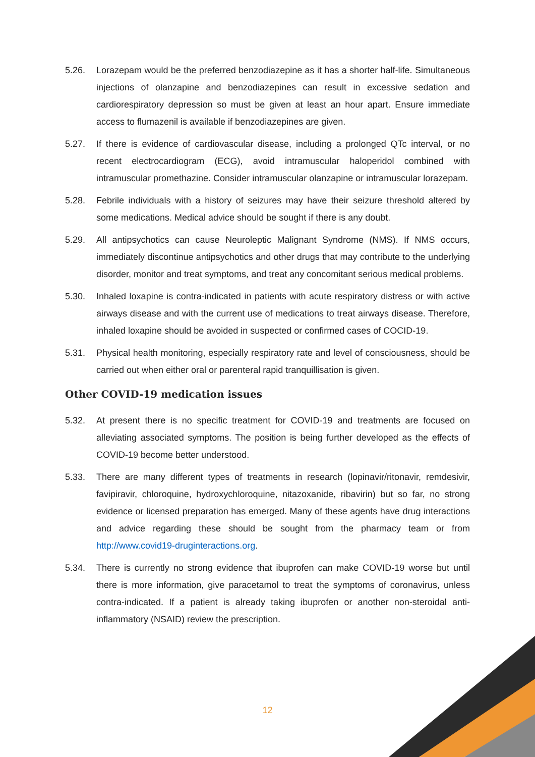5.26. Lorazepam would be the preferred benzodiazepine as it has a shorter half-life. Simultaneous injections of olanzapine and benzodiazepines can result in excessive sedation and cardiorespiratory depression so must be given at least an hour apart. Ensure immediate access to flumazenil is available if benzodiazepines are given.
5.27. If there is evidence of cardiovascular disease, including a prolonged QTc interval, or no recent electrocardiogram (ECG), avoid intramuscular haloperidol combined with intramuscular promethazine. Consider intramuscular olanzapine or intramuscular lorazepam.
5.28. Febrile individuals with a history of seizures may have their seizure threshold altered by some medications. Medical advice should be sought if there is any doubt.
5.29. All antipsychotics can cause Neuroleptic Malignant Syndrome (NMS). If NMS occurs, immediately discontinue antipsychotics and other drugs that may contribute to the underlying disorder, monitor and treat symptoms, and treat any concomitant serious medical problems.
5.30. Inhaled loxapine is contra-indicated in patients with acute respiratory distress or with active airways disease and with the current use of medications to treat airways disease. Therefore, inhaled loxapine should be avoided in suspected or confirmed cases of COCID-19.
5.31. Physical health monitoring, especially respiratory rate and level of consciousness, should be carried out when either oral or parenteral rapid tranquillisation is given.
Other COVID-19 medication issues
5.32. At present there is no specific treatment for COVID-19 and treatments are focused on alleviating associated symptoms. The position is being further developed as the effects of COVID-19 become better understood.
5.33. There are many different types of treatments in research (lopinavir/ritonavir, remdesivir, favipiravir, chloroquine, hydroxychloroquine, nitazoxanide, ribavirin) but so far, no strong evidence or licensed preparation has emerged. Many of these agents have drug interactions and advice regarding these should be sought from the pharmacy team or from http://www.covid19-druginteractions.org.
5.34. There is currently no strong evidence that ibuprofen can make COVID-19 worse but until there is more information, give paracetamol to treat the symptoms of coronavirus, unless contra-indicated. If a patient is already taking ibuprofen or another non-steroidal anti-inflammatory (NSAID) review the prescription.
12